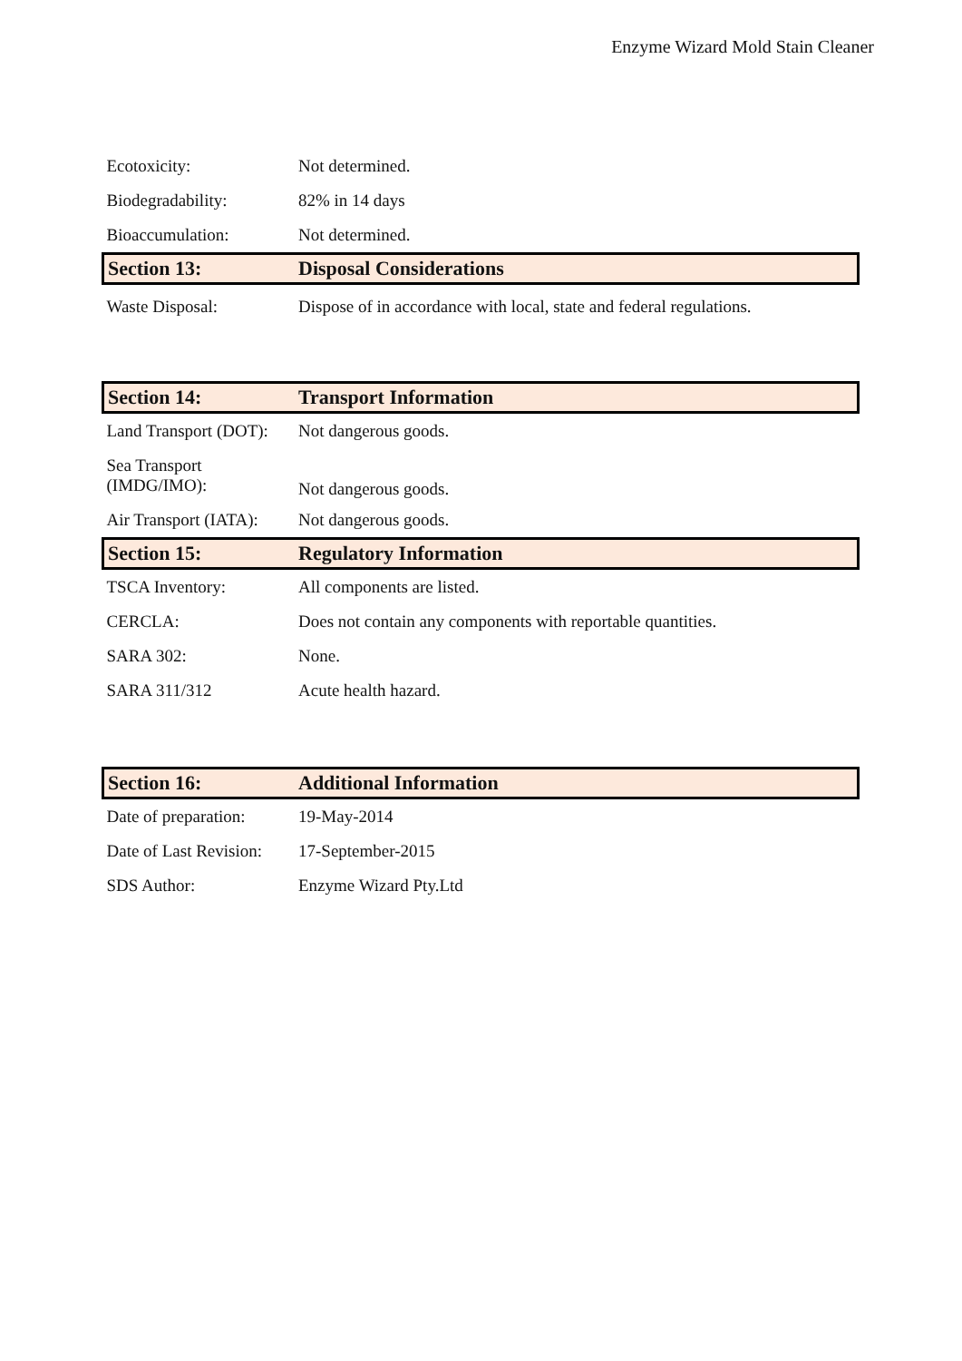Enzyme Wizard Mold Stain Cleaner
| Ecotoxicity: | Not determined. |
| Biodegradability: | 82% in 14 days |
| Bioaccumulation: | Not determined. |
| Section 13: | Disposal Considerations |
| Waste Disposal: | Dispose of in accordance with local, state and federal regulations. |
| Section 14: | Transport Information |
| Land Transport (DOT): | Not dangerous goods. |
| Sea Transport (IMDG/IMO): | Not dangerous goods. |
| Air Transport (IATA): | Not dangerous goods. |
| Section 15: | Regulatory Information |
| TSCA Inventory: | All components are listed. |
| CERCLA: | Does not contain any components with reportable quantities. |
| SARA 302: | None. |
| SARA 311/312 | Acute health hazard. |
| Section 16: | Additional Information |
| Date of preparation: | 19-May-2014 |
| Date of Last Revision: | 17-September-2015 |
| SDS Author: | Enzyme Wizard Pty.Ltd |